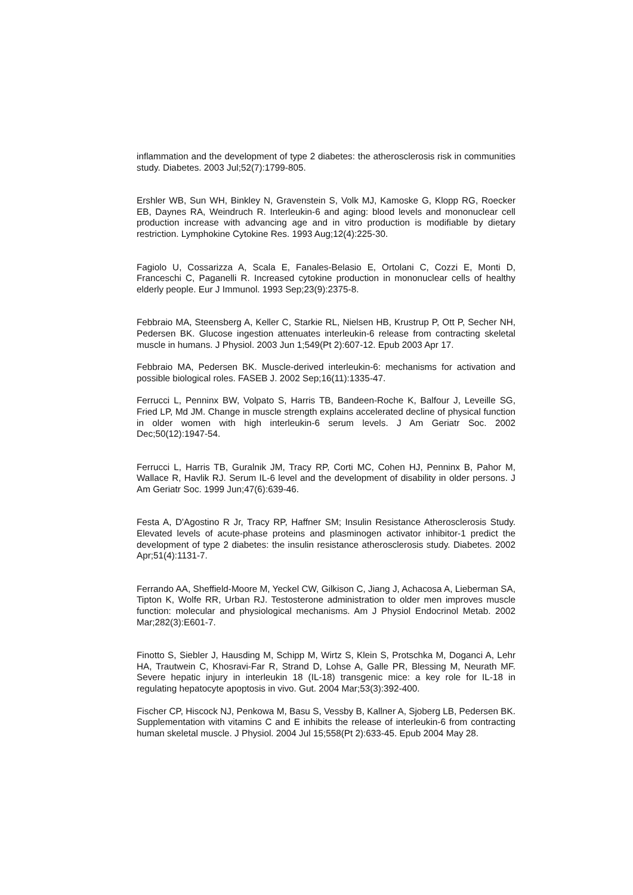inflammation and the development of type 2 diabetes: the atherosclerosis risk in communities study. Diabetes. 2003 Jul;52(7):1799-805.
Ershler WB, Sun WH, Binkley N, Gravenstein S, Volk MJ, Kamoske G, Klopp RG, Roecker EB, Daynes RA, Weindruch R. Interleukin-6 and aging: blood levels and mononuclear cell production increase with advancing age and in vitro production is modifiable by dietary restriction. Lymphokine Cytokine Res. 1993 Aug;12(4):225-30.
Fagiolo U, Cossarizza A, Scala E, Fanales-Belasio E, Ortolani C, Cozzi E, Monti D, Franceschi C, Paganelli R. Increased cytokine production in mononuclear cells of healthy elderly people. Eur J Immunol. 1993 Sep;23(9):2375-8.
Febbraio MA, Steensberg A, Keller C, Starkie RL, Nielsen HB, Krustrup P, Ott P, Secher NH, Pedersen BK. Glucose ingestion attenuates interleukin-6 release from contracting skeletal muscle in humans. J Physiol. 2003 Jun 1;549(Pt 2):607-12. Epub 2003 Apr 17.
Febbraio MA, Pedersen BK. Muscle-derived interleukin-6: mechanisms for activation and possible biological roles. FASEB J. 2002 Sep;16(11):1335-47.
Ferrucci L, Penninx BW, Volpato S, Harris TB, Bandeen-Roche K, Balfour J, Leveille SG, Fried LP, Md JM. Change in muscle strength explains accelerated decline of physical function in older women with high interleukin-6 serum levels. J Am Geriatr Soc. 2002 Dec;50(12):1947-54.
Ferrucci L, Harris TB, Guralnik JM, Tracy RP, Corti MC, Cohen HJ, Penninx B, Pahor M, Wallace R, Havlik RJ. Serum IL-6 level and the development of disability in older persons. J Am Geriatr Soc. 1999 Jun;47(6):639-46.
Festa A, D'Agostino R Jr, Tracy RP, Haffner SM; Insulin Resistance Atherosclerosis Study. Elevated levels of acute-phase proteins and plasminogen activator inhibitor-1 predict the development of type 2 diabetes: the insulin resistance atherosclerosis study. Diabetes. 2002 Apr;51(4):1131-7.
Ferrando AA, Sheffield-Moore M, Yeckel CW, Gilkison C, Jiang J, Achacosa A, Lieberman SA, Tipton K, Wolfe RR, Urban RJ. Testosterone administration to older men improves muscle function: molecular and physiological mechanisms. Am J Physiol Endocrinol Metab. 2002 Mar;282(3):E601-7.
Finotto S, Siebler J, Hausding M, Schipp M, Wirtz S, Klein S, Protschka M, Doganci A, Lehr HA, Trautwein C, Khosravi-Far R, Strand D, Lohse A, Galle PR, Blessing M, Neurath MF. Severe hepatic injury in interleukin 18 (IL-18) transgenic mice: a key role for IL-18 in regulating hepatocyte apoptosis in vivo. Gut. 2004 Mar;53(3):392-400.
Fischer CP, Hiscock NJ, Penkowa M, Basu S, Vessby B, Kallner A, Sjoberg LB, Pedersen BK. Supplementation with vitamins C and E inhibits the release of interleukin-6 from contracting human skeletal muscle. J Physiol. 2004 Jul 15;558(Pt 2):633-45. Epub 2004 May 28.